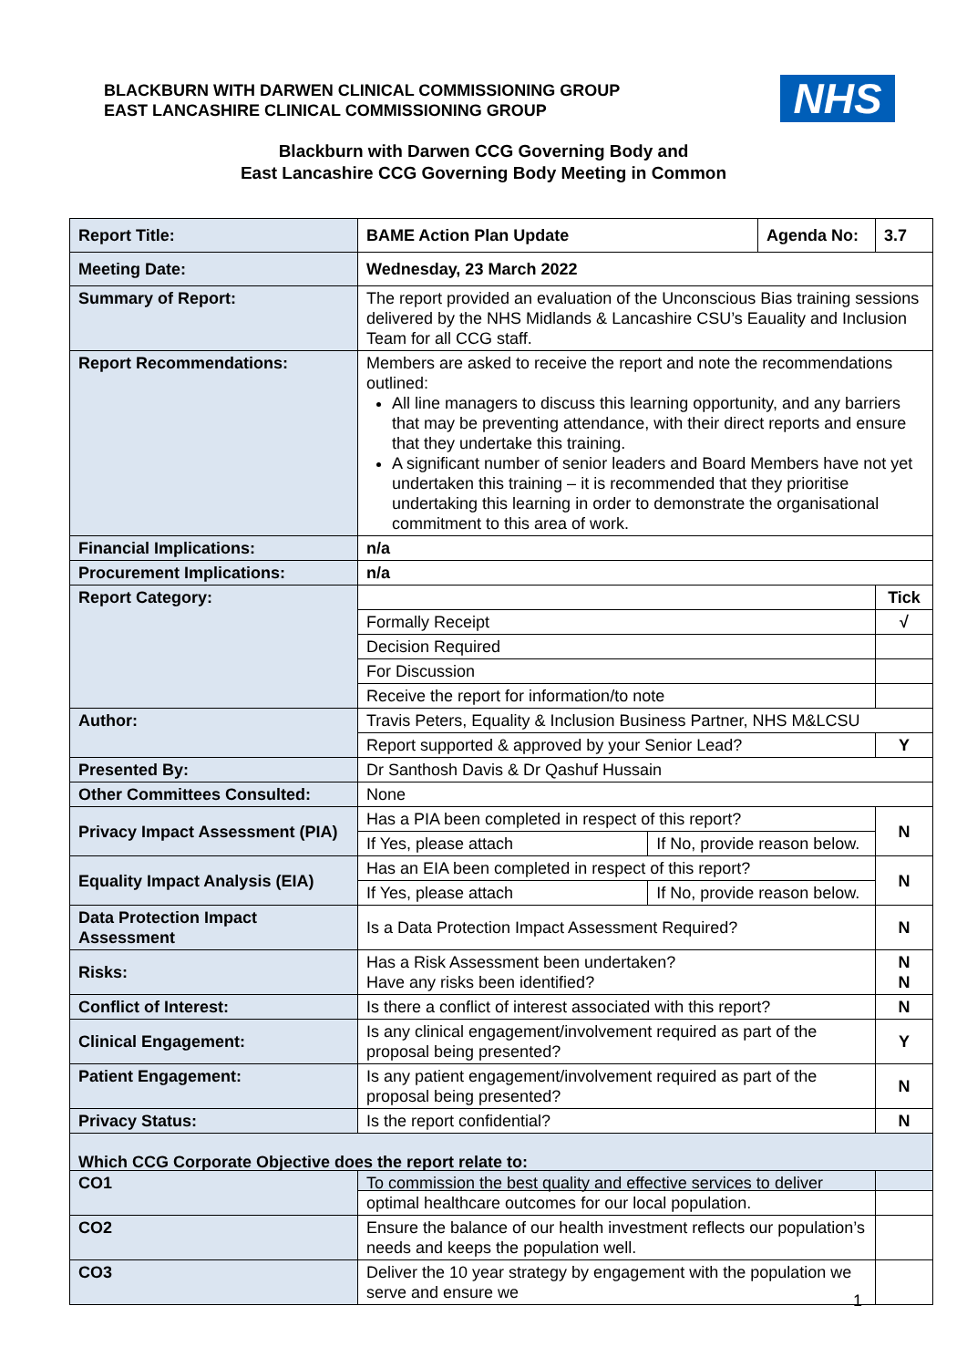BLACKBURN WITH DARWEN CLINICAL COMMISSIONING GROUP
EAST LANCASHIRE CLINICAL COMMISSIONING GROUP
NHS
Blackburn with Darwen CCG Governing Body and
East Lancashire CCG Governing Body Meeting in Common
| Report Title: | BAME Action Plan Update | | Agenda No: | 3.7 |
| Meeting Date: | Wednesday, 23 March 2022 | | | |
| Summary of Report: | The report provided an evaluation of the Unconscious Bias training sessions delivered by the NHS Midlands & Lancashire CSU’s Eauality and Inclusion Team for all CCG staff. | | | |
| Report Recommendations: | Members are asked to receive the report and note the recommendations outlined: All line managers to discuss this learning opportunity, and any barriers that may be preventing attendance, with their direct reports and ensure that they undertake this training. A significant number of senior leaders and Board Members have not yet undertaken this training – it is recommended that they prioritise undertaking this learning in order to demonstrate the organisational commitment to this area of work. | | | |
| Financial Implications: | n/a | | | |
| Procurement Implications: | n/a | | | |
| Report Category: | | | | Tick |
| | Formally Receipt | | | √ |
| | Decision Required | | | |
| | For Discussion | | | |
| | Receive the report for information/to note | | | |
| Author: | Travis Peters, Equality & Inclusion Business Partner, NHS M&LCSU | | | |
| | Report supported & approved by your Senior Lead? | | | Y |
| Presented By: | Dr Santhosh Davis & Dr Qashuf Hussain | | | |
| Other Committees Consulted: | None | | | |
| Privacy Impact Assessment (PIA) | Has a PIA been completed in respect of this report? | | | N |
| | If Yes, please attach | If No, provide reason below. | | |
| Equality Impact Analysis (EIA) | Has an EIA been completed in respect of this report? | | | N |
| | If Yes, please attach | If No, provide reason below. | | |
| Data Protection Impact Assessment | Is a Data Protection Impact Assessment Required? | | | N |
| Risks: | Has a Risk Assessment been undertaken? Have any risks been identified? | | | N N |
| Conflict of Interest: | Is there a conflict of interest associated with this report? | | | N |
| Clinical Engagement: | Is any clinical engagement/involvement required as part of the proposal being presented? | | | Y |
| Patient Engagement: | Is any patient engagement/involvement required as part of the proposal being presented? | | | N |
| Privacy Status: | Is the report confidential? | | | N |
| Which CCG Corporate Objective does the report relate to: | | | | |
| CO1 | To commission the best quality and effective services to deliver optimal healthcare outcomes for our local population. | |
| CO2 | Ensure the balance of our health investment reflects our population’s needs and keeps the population well. | |
| CO3 | Deliver the 10 year strategy by engagement with the population we serve and ensure we | |
1